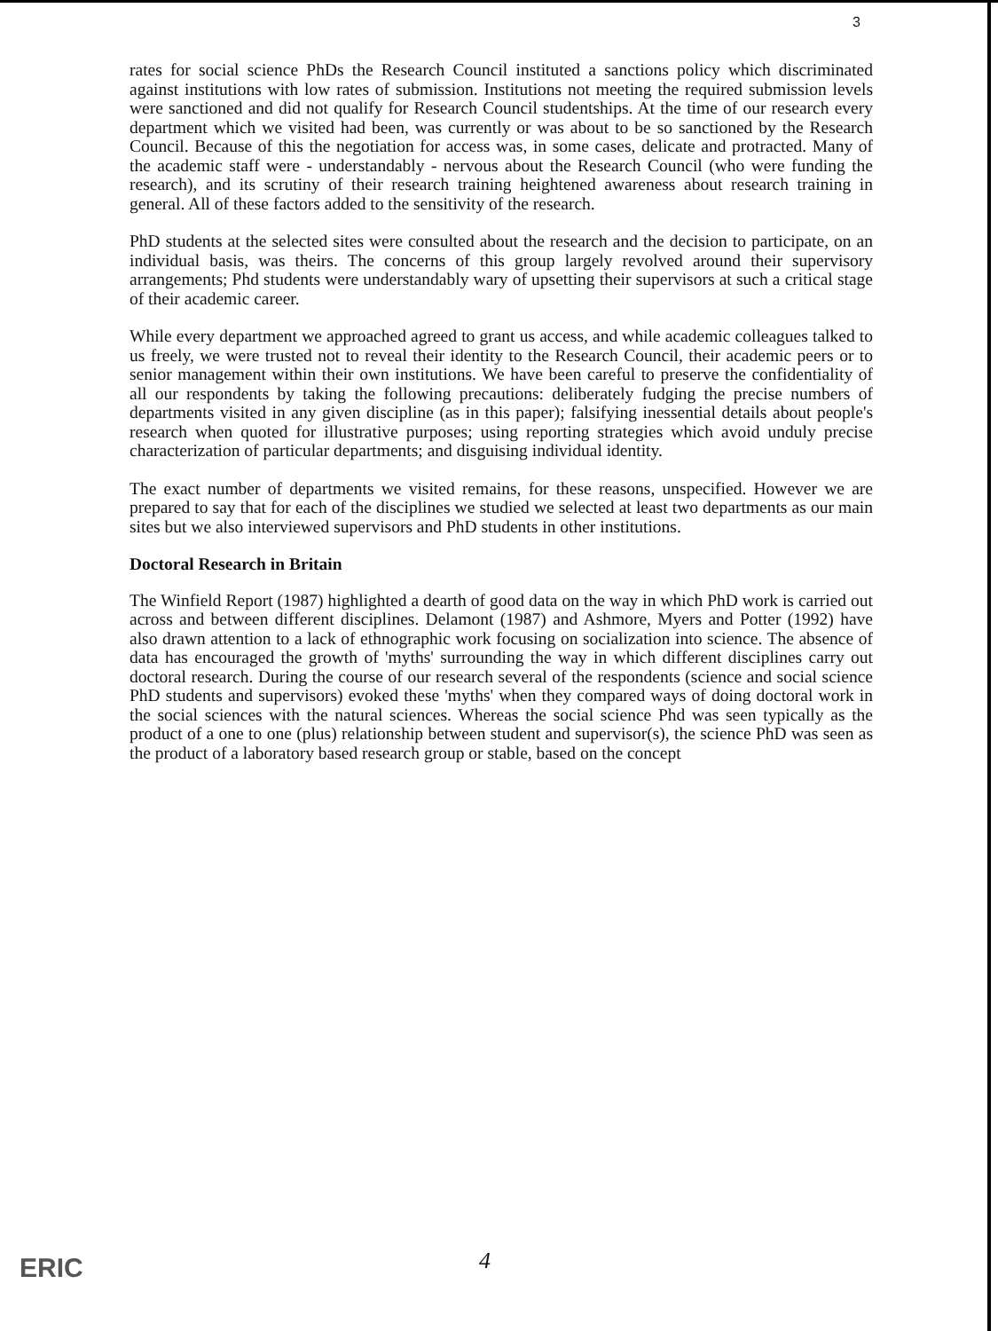3
rates for social science PhDs the Research Council instituted a sanctions policy which discriminated against institutions with low rates of submission. Institutions not meeting the required submission levels were sanctioned and did not qualify for Research Council studentships. At the time of our research every department which we visited had been, was currently or was about to be so sanctioned by the Research Council. Because of this the negotiation for access was, in some cases, delicate and protracted. Many of the academic staff were - understandably - nervous about the Research Council (who were funding the research), and its scrutiny of their research training heightened awareness about research training in general. All of these factors added to the sensitivity of the research.
PhD students at the selected sites were consulted about the research and the decision to participate, on an individual basis, was theirs. The concerns of this group largely revolved around their supervisory arrangements; Phd students were understandably wary of upsetting their supervisors at such a critical stage of their academic career.
While every department we approached agreed to grant us access, and while academic colleagues talked to us freely, we were trusted not to reveal their identity to the Research Council, their academic peers or to senior management within their own institutions. We have been careful to preserve the confidentiality of all our respondents by taking the following precautions: deliberately fudging the precise numbers of departments visited in any given discipline (as in this paper); falsifying inessential details about people's research when quoted for illustrative purposes; using reporting strategies which avoid unduly precise characterization of particular departments; and disguising individual identity.
The exact number of departments we visited remains, for these reasons, unspecified. However we are prepared to say that for each of the disciplines we studied we selected at least two departments as our main sites but we also interviewed supervisors and PhD students in other institutions.
Doctoral Research in Britain
The Winfield Report (1987) highlighted a dearth of good data on the way in which PhD work is carried out across and between different disciplines. Delamont (1987) and Ashmore, Myers and Potter (1992) have also drawn attention to a lack of ethnographic work focusing on socialization into science. The absence of data has encouraged the growth of 'myths' surrounding the way in which different disciplines carry out doctoral research. During the course of our research several of the respondents (science and social science PhD students and supervisors) evoked these 'myths' when they compared ways of doing doctoral work in the social sciences with the natural sciences. Whereas the social science Phd was seen typically as the product of a one to one (plus) relationship between student and supervisor(s), the science PhD was seen as the product of a laboratory based research group or stable, based on the concept
ERIC 4